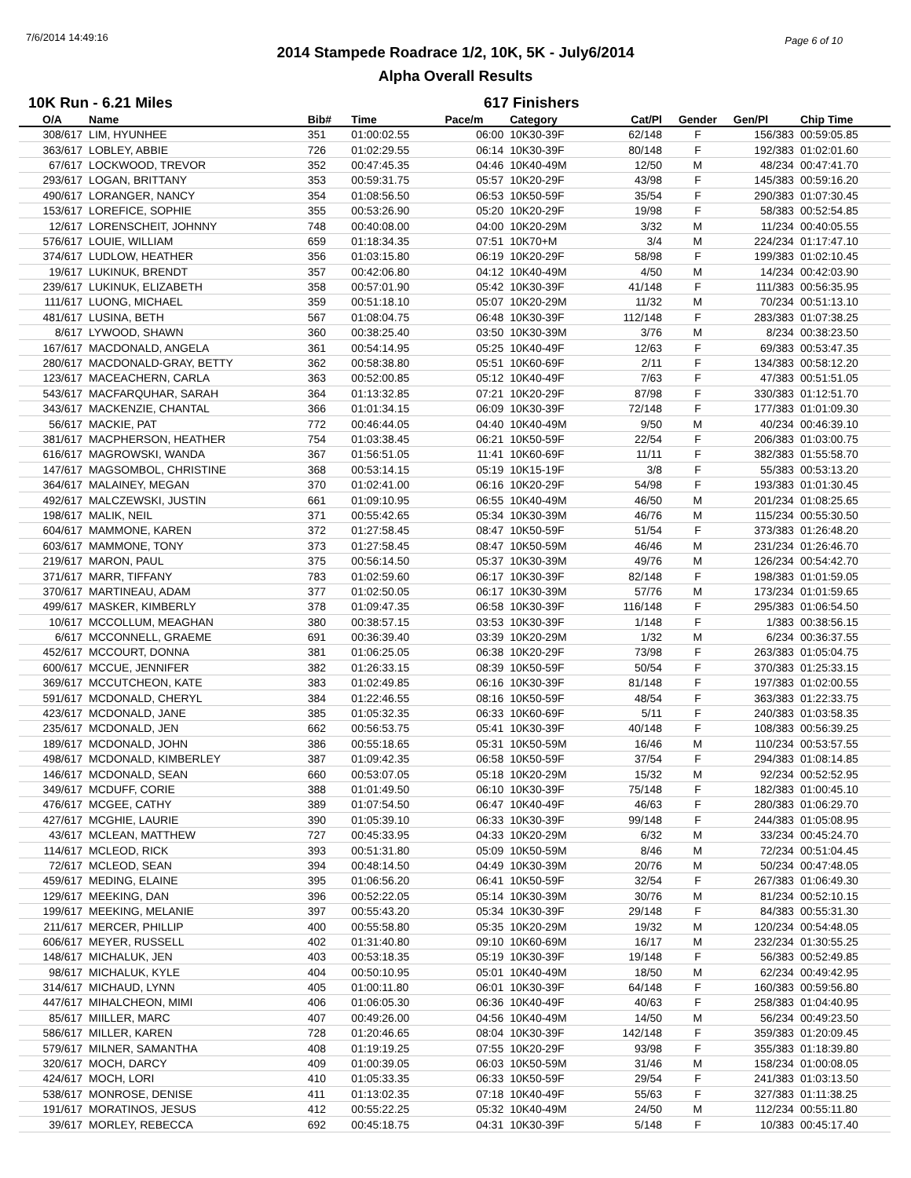7/6/2014 14:49:16 Page 6 of 10
2014 Stampede Roadrace 1/2, 10K, 5K - July6/2014
Alpha Overall Results
10K Run - 6.21 Miles 617 Finishers
| O/A | Name | Bib# | Time | Pace/m | Category | Cat/Pl | Gender | Gen/Pl | Chip Time |
| --- | --- | --- | --- | --- | --- | --- | --- | --- | --- |
| 308/617 | LIM, HYUNHEE | 351 | 01:00:02.55 | 06:00 | 10K30-39F | 62/148 | F | 156/383 | 00:59:05.85 |
| 363/617 | LOBLEY, ABBIE | 726 | 01:02:29.55 | 06:14 | 10K30-39F | 80/148 | F | 192/383 | 01:02:01.60 |
| 67/617 | LOCKWOOD, TREVOR | 352 | 00:47:45.35 | 04:46 | 10K40-49M | 12/50 | M | 48/234 | 00:47:41.70 |
| 293/617 | LOGAN, BRITTANY | 353 | 00:59:31.75 | 05:57 | 10K20-29F | 43/98 | F | 145/383 | 00:59:16.20 |
| 490/617 | LORANGER, NANCY | 354 | 01:08:56.50 | 06:53 | 10K50-59F | 35/54 | F | 290/383 | 01:07:30.45 |
| 153/617 | LOREFICE, SOPHIE | 355 | 00:53:26.90 | 05:20 | 10K20-29F | 19/98 | F | 58/383 | 00:52:54.85 |
| 12/617 | LORENSCHEIT, JOHNNY | 748 | 00:40:08.00 | 04:00 | 10K20-29M | 3/32 | M | 11/234 | 00:40:05.55 |
| 576/617 | LOUIE, WILLIAM | 659 | 01:18:34.35 | 07:51 | 10K70+M | 3/4 | M | 224/234 | 01:17:47.10 |
| 374/617 | LUDLOW, HEATHER | 356 | 01:03:15.80 | 06:19 | 10K20-29F | 58/98 | F | 199/383 | 01:02:10.45 |
| 19/617 | LUKINUK, BRENDT | 357 | 00:42:06.80 | 04:12 | 10K40-49M | 4/50 | M | 14/234 | 00:42:03.90 |
| 239/617 | LUKINUK, ELIZABETH | 358 | 00:57:01.90 | 05:42 | 10K30-39F | 41/148 | F | 111/383 | 00:56:35.95 |
| 111/617 | LUONG, MICHAEL | 359 | 00:51:18.10 | 05:07 | 10K20-29M | 11/32 | M | 70/234 | 00:51:13.10 |
| 481/617 | LUSINA, BETH | 567 | 01:08:04.75 | 06:48 | 10K30-39F | 112/148 | F | 283/383 | 01:07:38.25 |
| 8/617 | LYWOOD, SHAWN | 360 | 00:38:25.40 | 03:50 | 10K30-39M | 3/76 | M | 8/234 | 00:38:23.50 |
| 167/617 | MACDONALD, ANGELA | 361 | 00:54:14.95 | 05:25 | 10K40-49F | 12/63 | F | 69/383 | 00:53:47.35 |
| 280/617 | MACDONALD-GRAY, BETTY | 362 | 00:58:38.80 | 05:51 | 10K60-69F | 2/11 | F | 134/383 | 00:58:12.20 |
| 123/617 | MACEACHERN, CARLA | 363 | 00:52:00.85 | 05:12 | 10K40-49F | 7/63 | F | 47/383 | 00:51:51.05 |
| 543/617 | MACFARQUHAR, SARAH | 364 | 01:13:32.85 | 07:21 | 10K20-29F | 87/98 | F | 330/383 | 01:12:51.70 |
| 343/617 | MACKENZIE, CHANTAL | 366 | 01:01:34.15 | 06:09 | 10K30-39F | 72/148 | F | 177/383 | 01:01:09.30 |
| 56/617 | MACKIE, PAT | 772 | 00:46:44.05 | 04:40 | 10K40-49M | 9/50 | M | 40/234 | 00:46:39.10 |
| 381/617 | MACPHERSON, HEATHER | 754 | 01:03:38.45 | 06:21 | 10K50-59F | 22/54 | F | 206/383 | 01:03:00.75 |
| 616/617 | MAGROWSKI, WANDA | 367 | 01:56:51.05 | 11:41 | 10K60-69F | 11/11 | F | 382/383 | 01:55:58.70 |
| 147/617 | MAGSOMBOL, CHRISTINE | 368 | 00:53:14.15 | 05:19 | 10K15-19F | 3/8 | F | 55/383 | 00:53:13.20 |
| 364/617 | MALAINEY, MEGAN | 370 | 01:02:41.00 | 06:16 | 10K20-29F | 54/98 | F | 193/383 | 01:01:30.45 |
| 492/617 | MALCZEWSKI, JUSTIN | 661 | 01:09:10.95 | 06:55 | 10K40-49M | 46/50 | M | 201/234 | 01:08:25.65 |
| 198/617 | MALIK, NEIL | 371 | 00:55:42.65 | 05:34 | 10K30-39M | 46/76 | M | 115/234 | 00:55:30.50 |
| 604/617 | MAMMONE, KAREN | 372 | 01:27:58.45 | 08:47 | 10K50-59F | 51/54 | F | 373/383 | 01:26:48.20 |
| 603/617 | MAMMONE, TONY | 373 | 01:27:58.45 | 08:47 | 10K50-59M | 46/46 | M | 231/234 | 01:26:46.70 |
| 219/617 | MARON, PAUL | 375 | 00:56:14.50 | 05:37 | 10K30-39M | 49/76 | M | 126/234 | 00:54:42.70 |
| 371/617 | MARR, TIFFANY | 783 | 01:02:59.60 | 06:17 | 10K30-39F | 82/148 | F | 198/383 | 01:01:59.05 |
| 370/617 | MARTINEAU, ADAM | 377 | 01:02:50.05 | 06:17 | 10K30-39M | 57/76 | M | 173/234 | 01:01:59.65 |
| 499/617 | MASKER, KIMBERLY | 378 | 01:09:47.35 | 06:58 | 10K30-39F | 116/148 | F | 295/383 | 01:06:54.50 |
| 10/617 | MCCOLLUM, MEAGHAN | 380 | 00:38:57.15 | 03:53 | 10K30-39F | 1/148 | F | 1/383 | 00:38:56.15 |
| 6/617 | MCCONNELL, GRAEME | 691 | 00:36:39.40 | 03:39 | 10K20-29M | 1/32 | M | 6/234 | 00:36:37.55 |
| 452/617 | MCCOURT, DONNA | 381 | 01:06:25.05 | 06:38 | 10K20-29F | 73/98 | F | 263/383 | 01:05:04.75 |
| 600/617 | MCCUE, JENNIFER | 382 | 01:26:33.15 | 08:39 | 10K50-59F | 50/54 | F | 370/383 | 01:25:33.15 |
| 369/617 | MCCUTCHEON, KATE | 383 | 01:02:49.85 | 06:16 | 10K30-39F | 81/148 | F | 197/383 | 01:02:00.55 |
| 591/617 | MCDONALD, CHERYL | 384 | 01:22:46.55 | 08:16 | 10K50-59F | 48/54 | F | 363/383 | 01:22:33.75 |
| 423/617 | MCDONALD, JANE | 385 | 01:05:32.35 | 06:33 | 10K60-69F | 5/11 | F | 240/383 | 01:03:58.35 |
| 235/617 | MCDONALD, JEN | 662 | 00:56:53.75 | 05:41 | 10K30-39F | 40/148 | F | 108/383 | 00:56:39.25 |
| 189/617 | MCDONALD, JOHN | 386 | 00:55:18.65 | 05:31 | 10K50-59M | 16/46 | M | 110/234 | 00:53:57.55 |
| 498/617 | MCDONALD, KIMBERLEY | 387 | 01:09:42.35 | 06:58 | 10K50-59F | 37/54 | F | 294/383 | 01:08:14.85 |
| 146/617 | MCDONALD, SEAN | 660 | 00:53:07.05 | 05:18 | 10K20-29M | 15/32 | M | 92/234 | 00:52:52.95 |
| 349/617 | MCDUFF, CORIE | 388 | 01:01:49.50 | 06:10 | 10K30-39F | 75/148 | F | 182/383 | 01:00:45.10 |
| 476/617 | MCGEE, CATHY | 389 | 01:07:54.50 | 06:47 | 10K40-49F | 46/63 | F | 280/383 | 01:06:29.70 |
| 427/617 | MCGHIE, LAURIE | 390 | 01:05:39.10 | 06:33 | 10K30-39F | 99/148 | F | 244/383 | 01:05:08.95 |
| 43/617 | MCLEAN, MATTHEW | 727 | 00:45:33.95 | 04:33 | 10K20-29M | 6/32 | M | 33/234 | 00:45:24.70 |
| 114/617 | MCLEOD, RICK | 393 | 00:51:31.80 | 05:09 | 10K50-59M | 8/46 | M | 72/234 | 00:51:04.45 |
| 72/617 | MCLEOD, SEAN | 394 | 00:48:14.50 | 04:49 | 10K30-39M | 20/76 | M | 50/234 | 00:47:48.05 |
| 459/617 | MEDING, ELAINE | 395 | 01:06:56.20 | 06:41 | 10K50-59F | 32/54 | F | 267/383 | 01:06:49.30 |
| 129/617 | MEEKING, DAN | 396 | 00:52:22.05 | 05:14 | 10K30-39M | 30/76 | M | 81/234 | 00:52:10.15 |
| 199/617 | MEEKING, MELANIE | 397 | 00:55:43.20 | 05:34 | 10K30-39F | 29/148 | F | 84/383 | 00:55:31.30 |
| 211/617 | MERCER, PHILLIP | 400 | 00:55:58.80 | 05:35 | 10K20-29M | 19/32 | M | 120/234 | 00:54:48.05 |
| 606/617 | MEYER, RUSSELL | 402 | 01:31:40.80 | 09:10 | 10K60-69M | 16/17 | M | 232/234 | 01:30:55.25 |
| 148/617 | MICHALUK, JEN | 403 | 00:53:18.35 | 05:19 | 10K30-39F | 19/148 | F | 56/383 | 00:52:49.85 |
| 98/617 | MICHALUK, KYLE | 404 | 00:50:10.95 | 05:01 | 10K40-49M | 18/50 | M | 62/234 | 00:49:42.95 |
| 314/617 | MICHAUD, LYNN | 405 | 01:00:11.80 | 06:01 | 10K30-39F | 64/148 | F | 160/383 | 00:59:56.80 |
| 447/617 | MIHALCHEON, MIMI | 406 | 01:06:05.30 | 06:36 | 10K40-49F | 40/63 | F | 258/383 | 01:04:40.95 |
| 85/617 | MIILLER, MARC | 407 | 00:49:26.00 | 04:56 | 10K40-49M | 14/50 | M | 56/234 | 00:49:23.50 |
| 586/617 | MILLER, KAREN | 728 | 01:20:46.65 | 08:04 | 10K30-39F | 142/148 | F | 359/383 | 01:20:09.45 |
| 579/617 | MILNER, SAMANTHA | 408 | 01:19:19.25 | 07:55 | 10K20-29F | 93/98 | F | 355/383 | 01:18:39.80 |
| 320/617 | MOCH, DARCY | 409 | 01:00:39.05 | 06:03 | 10K50-59M | 31/46 | M | 158/234 | 01:00:08.05 |
| 424/617 | MOCH, LORI | 410 | 01:05:33.35 | 06:33 | 10K50-59F | 29/54 | F | 241/383 | 01:03:13.50 |
| 538/617 | MONROSE, DENISE | 411 | 01:13:02.35 | 07:18 | 10K40-49F | 55/63 | F | 327/383 | 01:11:38.25 |
| 191/617 | MORATINOS, JESUS | 412 | 00:55:22.25 | 05:32 | 10K40-49M | 24/50 | M | 112/234 | 00:55:11.80 |
| 39/617 | MORLEY, REBECCA | 692 | 00:45:18.75 | 04:31 | 10K30-39F | 5/148 | F | 10/383 | 00:45:17.40 |